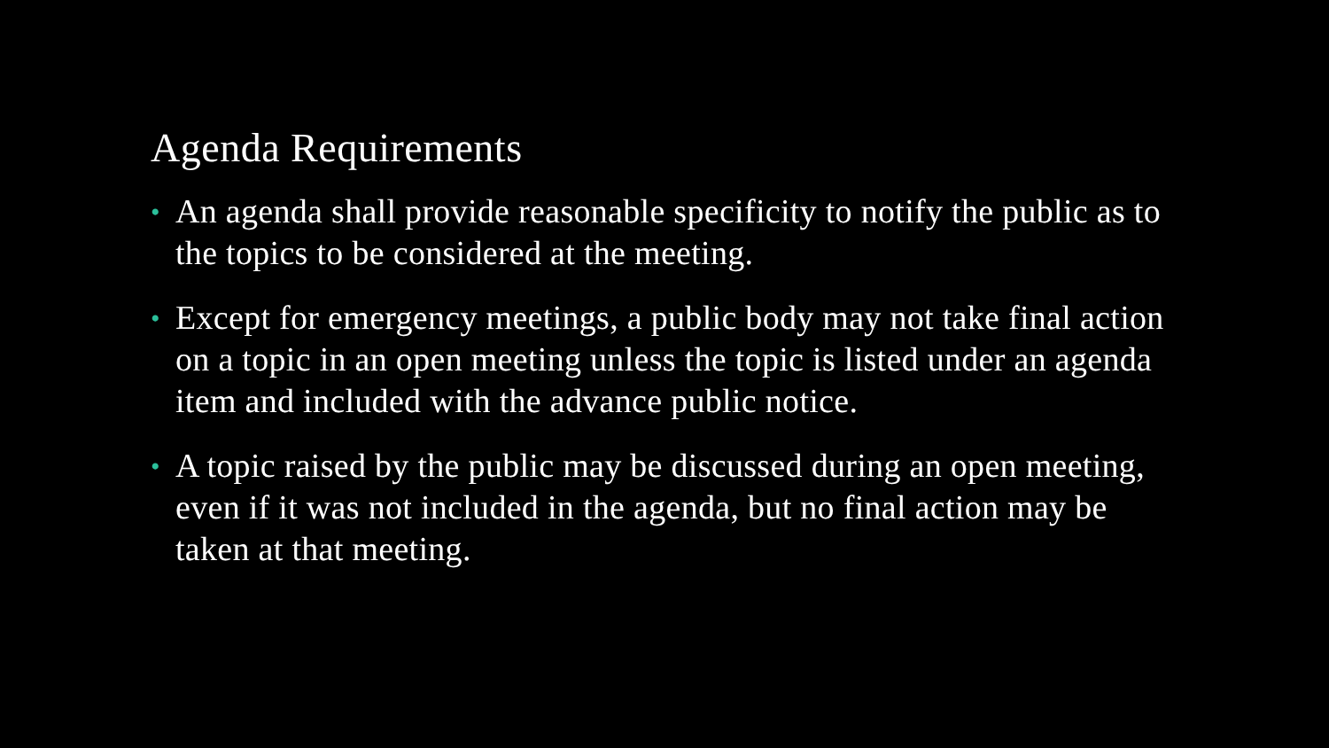Agenda Requirements
• An agenda shall provide reasonable specificity to notify the public as to the topics to be considered at the meeting.
• Except for emergency meetings, a public body may not take final action on a topic in an open meeting unless the topic is listed under an agenda item and included with the advance public notice.
• A topic raised by the public may be discussed during an open meeting, even if it was not included in the agenda, but no final action may be taken at that meeting.